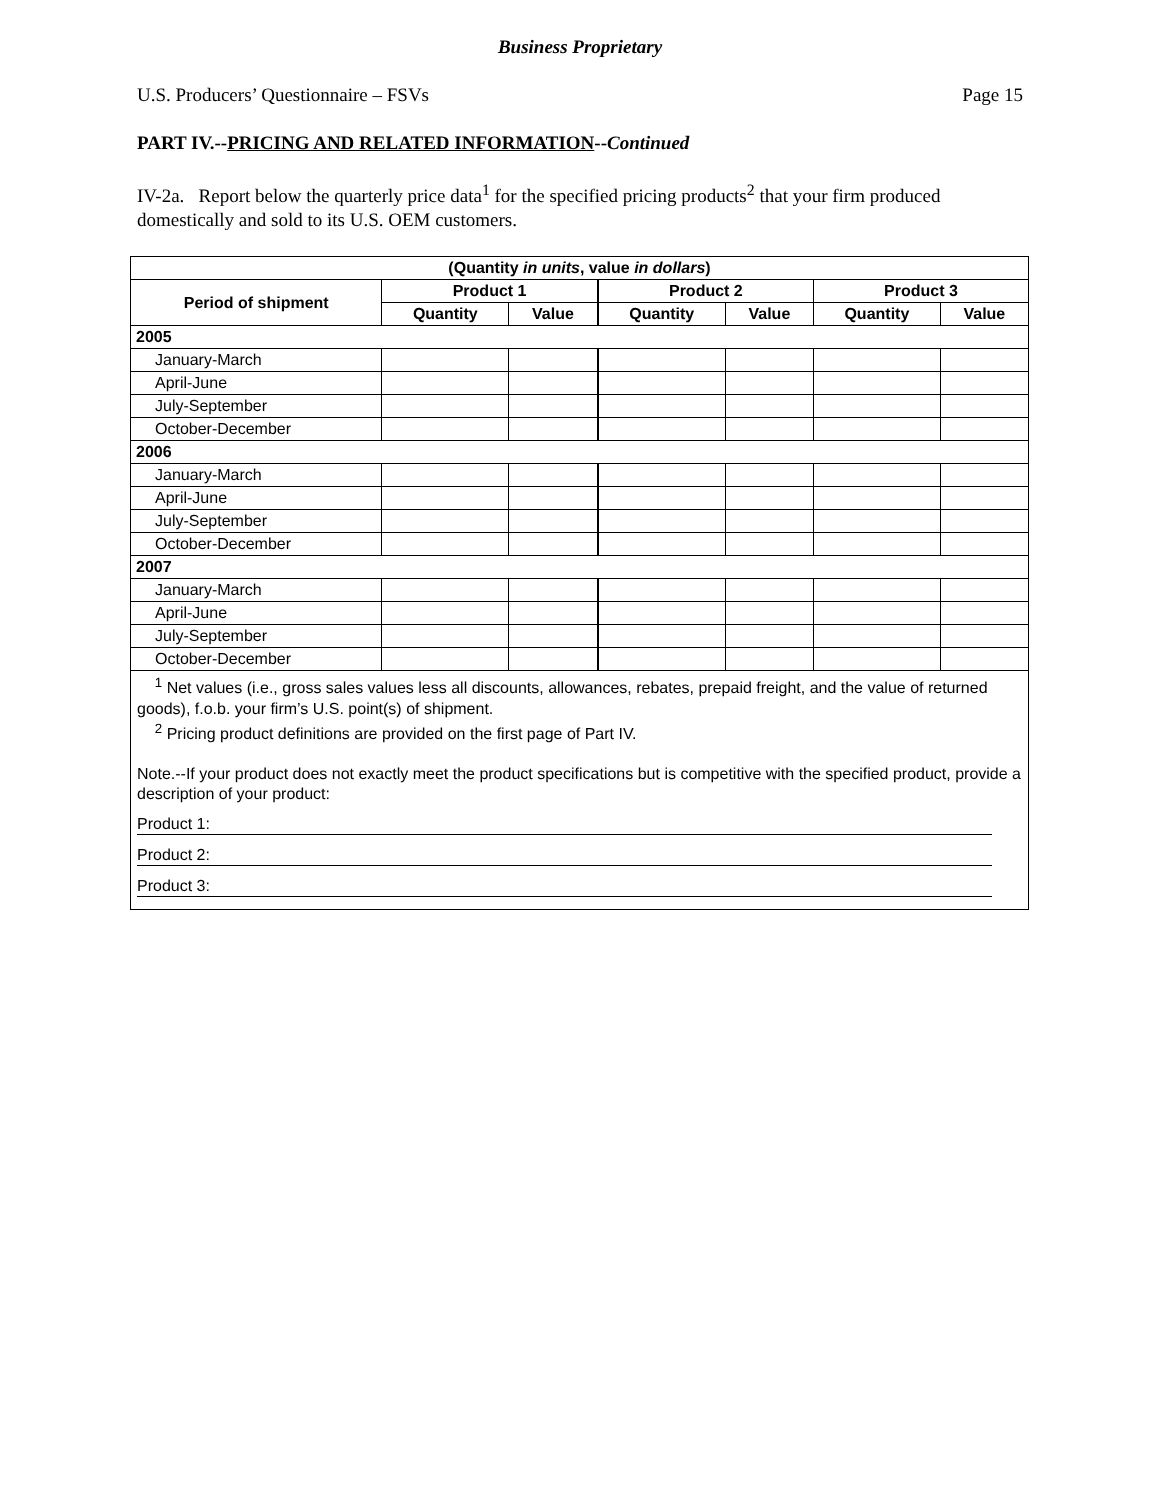Business Proprietary
U.S. Producers’ Questionnaire – FSVs Page 15
PART IV.--PRICING AND RELATED INFORMATION--Continued
IV-2a. Report below the quarterly price data<sup>1</sup> for the specified pricing products<sup>2</sup> that your firm produced domestically and sold to its U.S. OEM customers.
| (Quantity in units , value in dollars ) | | | | | | |
| --- | --- | --- | --- | --- | --- | --- |
| Period of shipment | Product 1 | | Product 2 | | Product 3 | |
| | Quantity | Value | Quantity | Value | Quantity | Value |
| 2005 | | | | | | |
| January-March | | | | | | |
| April-June | | | | | | |
| July-September | | | | | | |
| October-December | | | | | | |
| 2006 | | | | | | |
| January-March | | | | | | |
| April-June | | | | | | |
| July-September | | | | | | |
| October-December | | | | | | |
| 2007 | | | | | | |
| January-March | | | | | | |
| April-June | | | | | | |
| July-September | | | | | | |
| October-December | | | | | | |
| <sup>1</sup> Net values (i.e., gross sales values less all discounts, allowances, rebates, prepaid freight, and the value of returned goods), f.o.b. your firm’s U.S. point(s) of shipment. <sup>2</sup> Pricing product definitions are provided on the first page of Part IV. Note.--If your product does not exactly meet the product specifications but is competitive with the specified product, provide a description of your product: Product 1: Product 2: Product 3: | | | | | | |